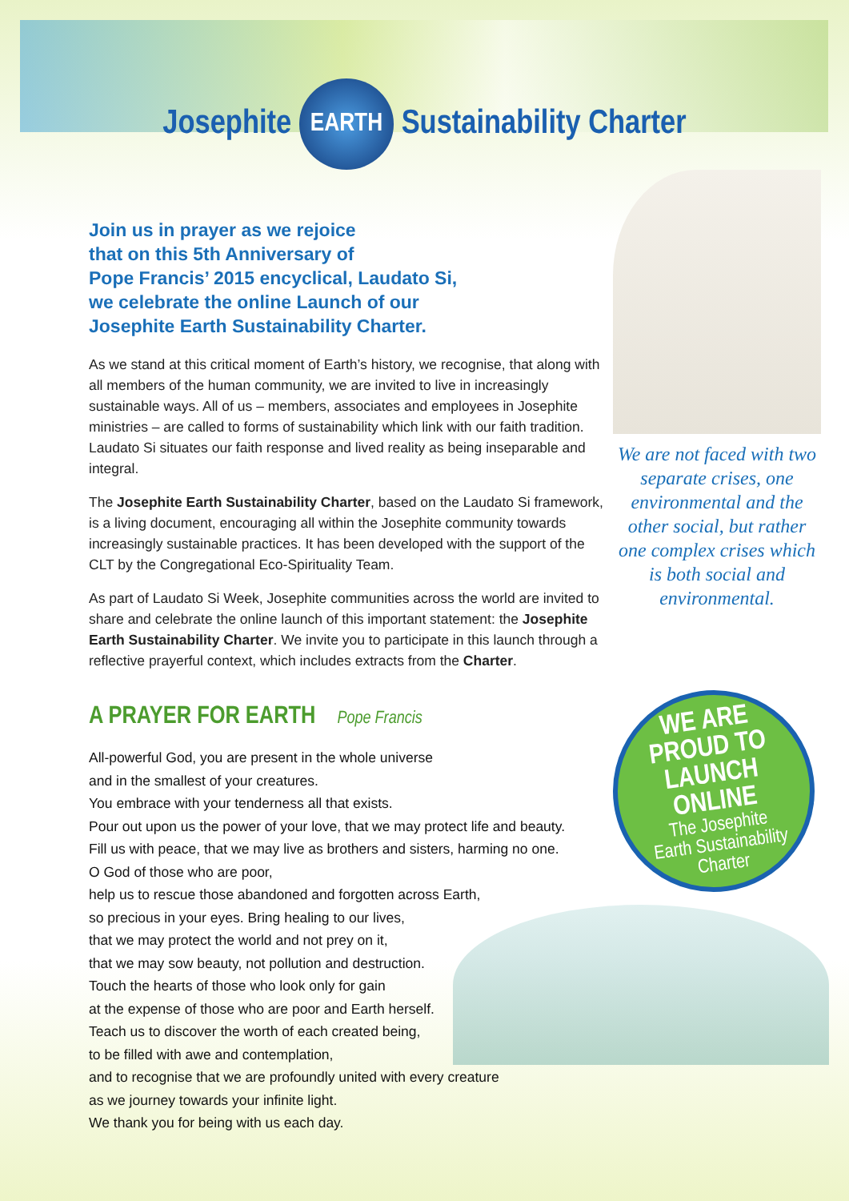Josephite EARTH Sustainability Charter
Join us in prayer as we rejoice
that on this 5th Anniversary of
Pope Francis’ 2015 encyclical, Laudato Si,
we celebrate the online Launch of our
Josephite Earth Sustainability Charter.
As we stand at this critical moment of Earth’s history, we recognise, that along with all members of the human community, we are invited to live in increasingly sustainable ways. All of us – members, associates and employees in Josephite ministries – are called to forms of sustainability which link with our faith tradition. Laudato Si situates our faith response and lived reality as being inseparable and integral.
The Josephite Earth Sustainability Charter, based on the Laudato Si framework, is a living document, encouraging all within the Josephite community towards increasingly sustainable practices. It has been developed with the support of the CLT by the Congregational Eco-Spirituality Team.
As part of Laudato Si Week, Josephite communities across the world are invited to share and celebrate the online launch of this important statement: the Josephite Earth Sustainability Charter. We invite you to participate in this launch through a reflective prayerful context, which includes extracts from the Charter.
A PRAYER FOR EARTH Pope Francis
All-powerful God, you are present in the whole universe
and in the smallest of your creatures.
You embrace with your tenderness all that exists.
Pour out upon us the power of your love, that we may protect life and beauty.
Fill us with peace, that we may live as brothers and sisters, harming no one.
O God of those who are poor,
help us to rescue those abandoned and forgotten across Earth,
so precious in your eyes. Bring healing to our lives,
that we may protect the world and not prey on it,
that we may sow beauty, not pollution and destruction.
Touch the hearts of those who look only for gain
at the expense of those who are poor and Earth herself.
Teach us to discover the worth of each created being,
to be filled with awe and contemplation,
and to recognise that we are profoundly united with every creature
as we journey towards your infinite light.
We thank you for being with us each day.
We are not faced with two separate crises, one environmental and the other social, but rather one complex crises which is both social and environmental.
WE ARE
PROUD TO
LAUNCH
ONLINE
The Josephite
Earth Sustainability
Charter